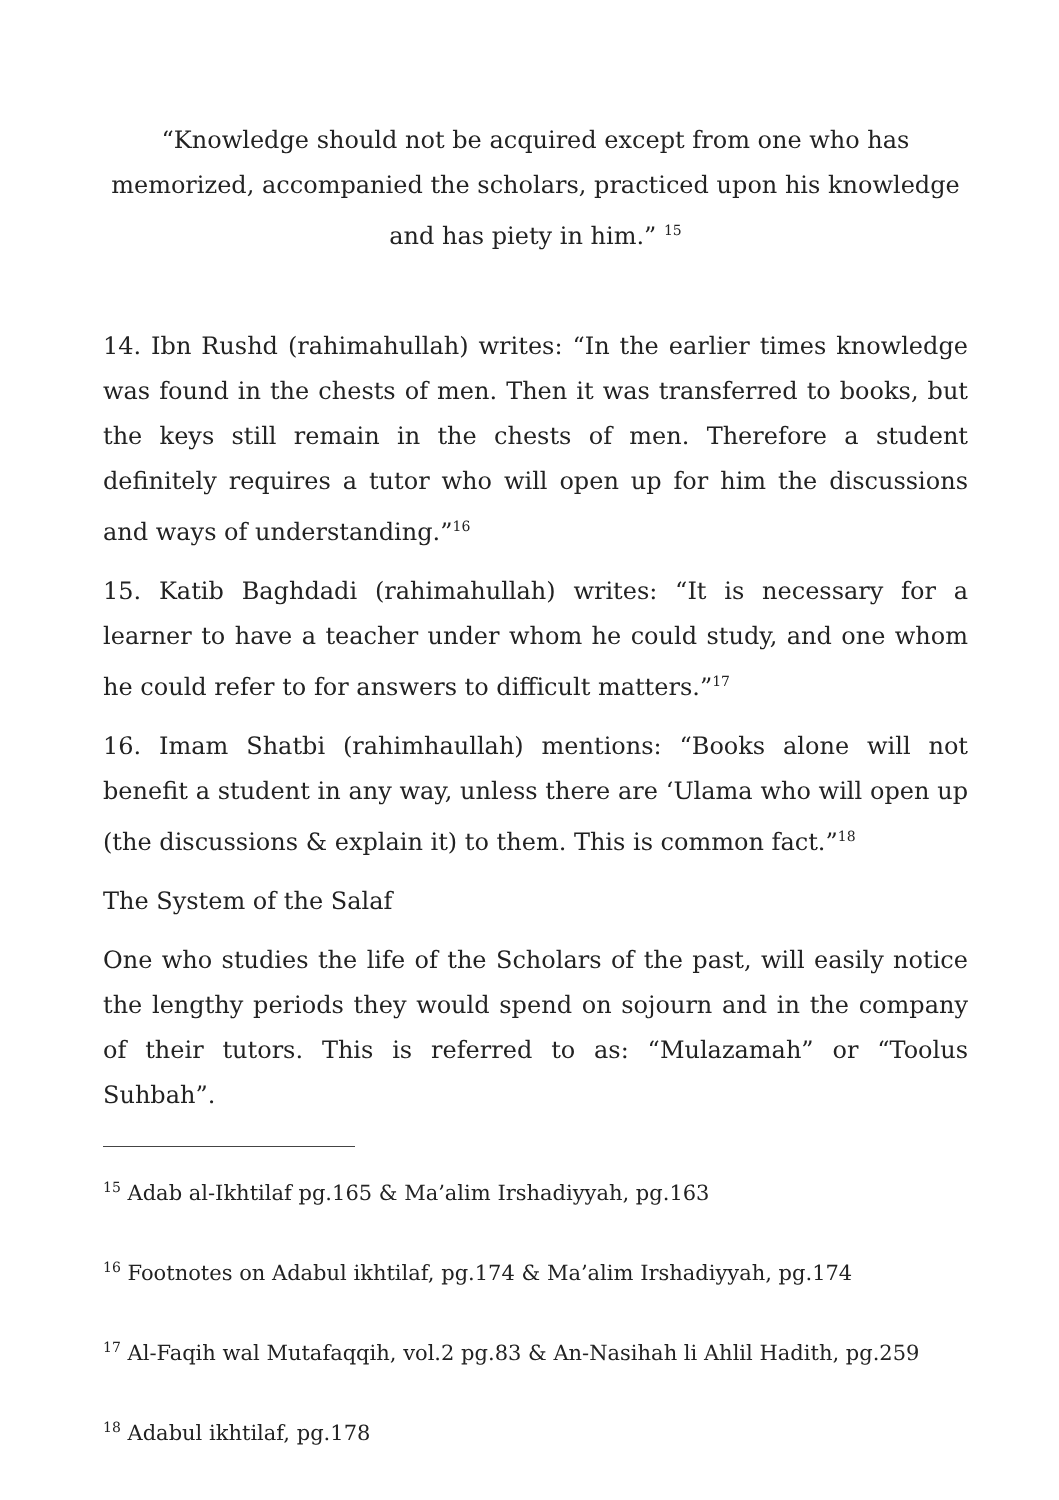“Knowledge should not be acquired except from one who has memorized, accompanied the scholars, practiced upon his knowledge and has piety in him.” <sup>15</sup>
14. Ibn Rushd (rahimahullah) writes: “In the earlier times knowledge was found in the chests of men. Then it was transferred to books, but the keys still remain in the chests of men. Therefore a student definitely requires a tutor who will open up for him the discussions and ways of understanding.”<sup>16</sup>
15. Katib Baghdadi (rahimahullah) writes: “It is necessary for a learner to have a teacher under whom he could study, and one whom he could refer to for answers to difficult matters.”<sup>17</sup>
16. Imam Shatbi (rahimhaullah) mentions: “Books alone will not benefit a student in any way, unless there are ‘Ulama who will open up (the discussions & explain it) to them. This is common fact.”<sup>18</sup>
The System of the Salaf
One who studies the life of the Scholars of the past, will easily notice the lengthy periods they would spend on sojourn and in the company of their tutors. This is referred to as: “Mulazamah” or “Toolus Suhbah”.
<sup>15</sup> Adab al-Ikhtilaf pg.165 & Ma’alim Irshadiyyah, pg.163
<sup>16</sup> Footnotes on Adabul ikhtilaf, pg.174 & Ma’alim Irshadiyyah, pg.174
<sup>17</sup> Al-Faqih wal Mutafaqqih, vol.2 pg.83 & An-Nasihah li Ahlil Hadith, pg.259
<sup>18</sup> Adabul ikhtilaf, pg.178